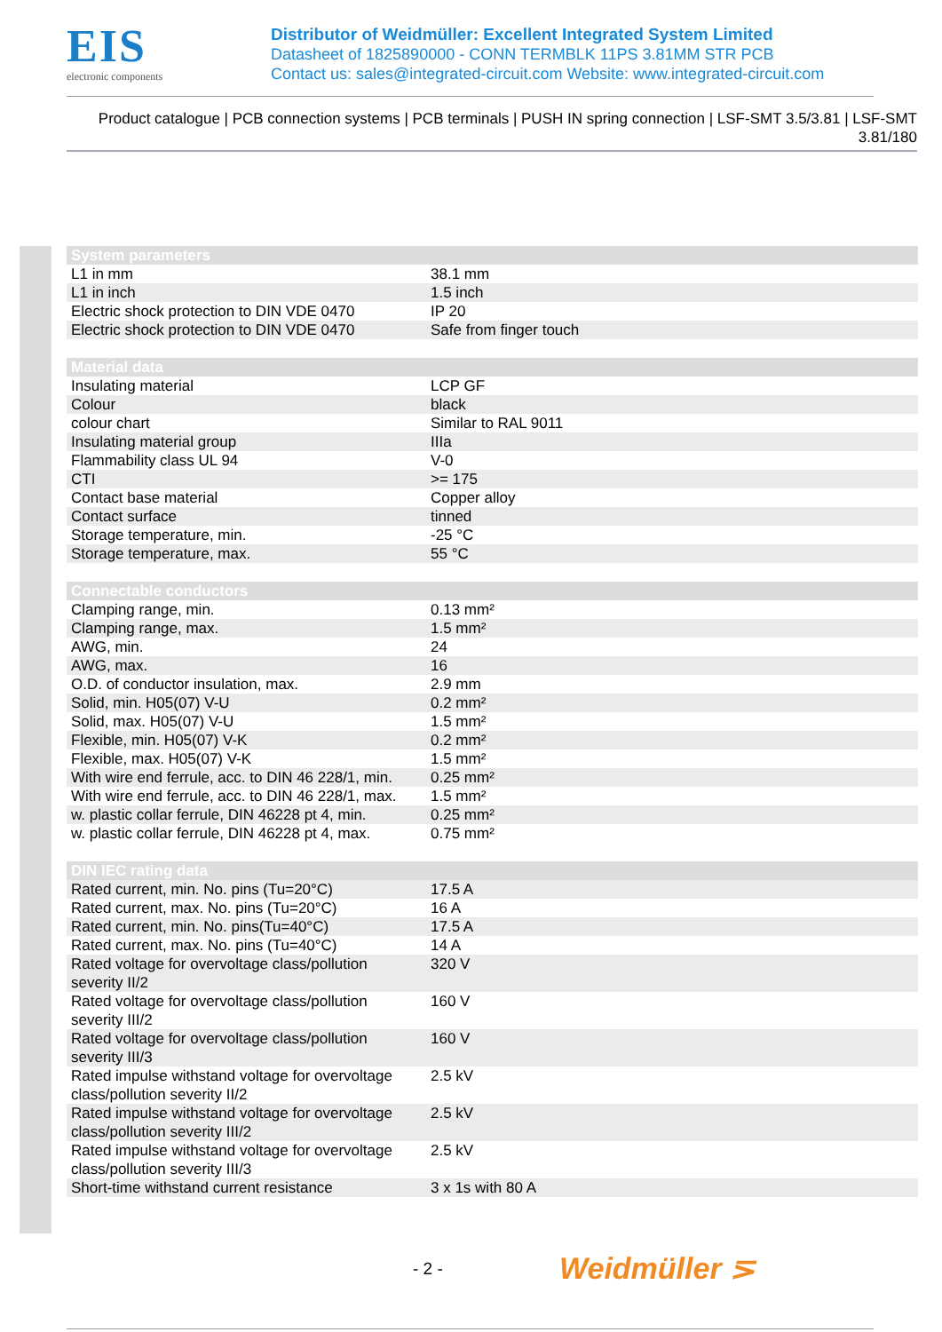EIS
electronic components
Distributor of Weidmüller: Excellent Integrated System Limited
Datasheet of 1825890000 - CONN TERMBLK 11PS 3.81MM STR PCB
Contact us: sales@integrated-circuit.com Website: www.integrated-circuit.com
Product catalogue | PCB connection systems | PCB terminals | PUSH IN spring connection | LSF-SMT 3.5/3.81 | LSF-SMT 3.81/180
| System parameters | |
| --- | --- |
| L1 in mm | 38.1 mm |
| L1 in inch | 1.5 inch |
| Electric shock protection to DIN VDE 0470 | IP 20 |
| Electric shock protection to DIN VDE 0470 | Safe from finger touch |
| Material data | |
| Insulating material | LCP GF |
| Colour | black |
| colour chart | Similar to RAL 9011 |
| Insulating material group | IIIa |
| Flammability class UL 94 | V-0 |
| CTI | >= 175 |
| Contact base material | Copper alloy |
| Contact surface | tinned |
| Storage temperature, min. | -25 °C |
| Storage temperature, max. | 55 °C |
| Connectable conductors | |
| Clamping range, min. | 0.13 mm² |
| Clamping range, max. | 1.5 mm² |
| AWG, min. | 24 |
| AWG, max. | 16 |
| O.D. of conductor insulation, max. | 2.9 mm |
| Solid, min. H05(07) V-U | 0.2 mm² |
| Solid, max. H05(07) V-U | 1.5 mm² |
| Flexible, min. H05(07) V-K | 0.2 mm² |
| Flexible, max. H05(07) V-K | 1.5 mm² |
| With wire end ferrule, acc. to DIN 46 228/1, min. | 0.25 mm² |
| With wire end ferrule, acc. to DIN 46 228/1, max. | 1.5 mm² |
| w. plastic collar ferrule, DIN 46228 pt 4, min. | 0.25 mm² |
| w. plastic collar ferrule, DIN 46228 pt 4, max. | 0.75 mm² |
| DIN IEC rating data | |
| Rated current, min. No. pins (Tu=20°C) | 17.5 A |
| Rated current, max. No. pins (Tu=20°C) | 16 A |
| Rated current, min. No. pins(Tu=40°C) | 17.5 A |
| Rated current, max. No. pins (Tu=40°C) | 14 A |
| Rated voltage for overvoltage class/pollution severity II/2 | 320 V |
| Rated voltage for overvoltage class/pollution severity III/2 | 160 V |
| Rated voltage for overvoltage class/pollution severity III/3 | 160 V |
| Rated impulse withstand voltage for overvoltage class/pollution severity II/2 | 2.5 kV |
| Rated impulse withstand voltage for overvoltage class/pollution severity III/2 | 2.5 kV |
| Rated impulse withstand voltage for overvoltage class/pollution severity III/3 | 2.5 kV |
| Short-time withstand current resistance | 3 x 1s with 80 A |
- 2 - Weidmüller ⋝